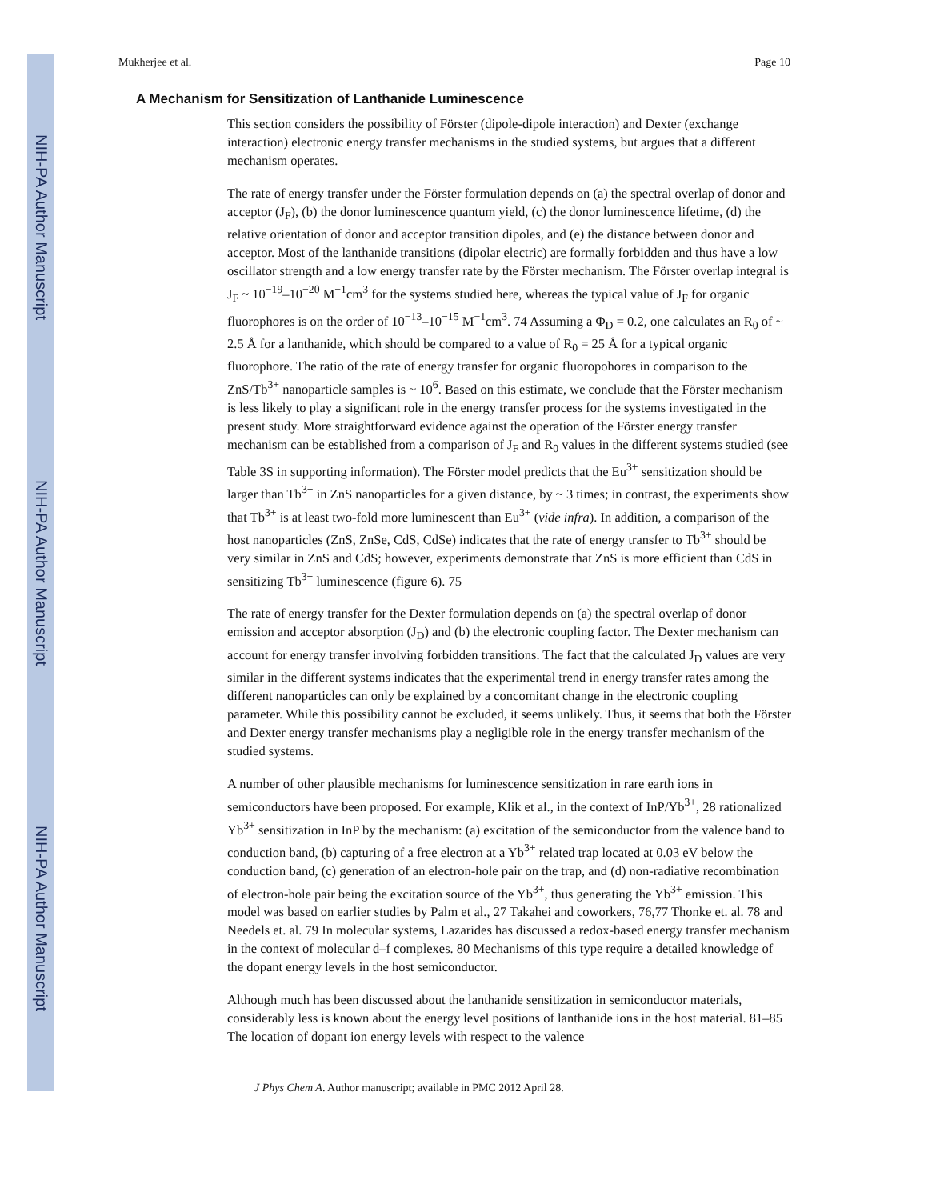NIH-PA Author Manuscript
NIH-PA Author Manuscript
NIH-PA Author Manuscript
Mukherjee et al. Page 10
A Mechanism for Sensitization of Lanthanide Luminescence
This section considers the possibility of Förster (dipole-dipole interaction) and Dexter (exchange interaction) electronic energy transfer mechanisms in the studied systems, but argues that a different mechanism operates.
The rate of energy transfer under the Förster formulation depends on (a) the spectral overlap of donor and acceptor (J<sub>F</sub>), (b) the donor luminescence quantum yield, (c) the donor luminescence lifetime, (d) the relative orientation of donor and acceptor transition dipoles, and (e) the distance between donor and acceptor. Most of the lanthanide transitions (dipolar electric) are formally forbidden and thus have a low oscillator strength and a low energy transfer rate by the Förster mechanism. The Förster overlap integral is J<sub>F</sub> ~ 10<sup>−19</sup>–10<sup>−20</sup> M<sup>−1</sup>cm<sup>3</sup> for the systems studied here, whereas the typical value of J<sub>F</sub> for organic fluorophores is on the order of 10<sup>−13</sup>–10<sup>−15</sup> M<sup>−1</sup>cm<sup>3</sup>. 74 Assuming a Φ<sub>D</sub> = 0.2, one calculates an R<sub>0</sub> of ~ 2.5 Å for a lanthanide, which should be compared to a value of R<sub>0</sub> = 25 Å for a typical organic fluorophore. The ratio of the rate of energy transfer for organic fluoropohores in comparison to the ZnS/Tb<sup>3+</sup> nanoparticle samples is ~ 10<sup>6</sup>. Based on this estimate, we conclude that the Förster mechanism is less likely to play a significant role in the energy transfer process for the systems investigated in the present study. More straightforward evidence against the operation of the Förster energy transfer mechanism can be established from a comparison of J<sub>F</sub> and R<sub>0</sub> values in the different systems studied (see Table 3S in supporting information). The Förster model predicts that the Eu<sup>3+</sup> sensitization should be larger than Tb<sup>3+</sup> in ZnS nanoparticles for a given distance, by ~ 3 times; in contrast, the experiments show that Tb<sup>3+</sup> is at least two-fold more luminescent than Eu<sup>3+</sup> (vide infra). In addition, a comparison of the host nanoparticles (ZnS, ZnSe, CdS, CdSe) indicates that the rate of energy transfer to Tb<sup>3+</sup> should be very similar in ZnS and CdS; however, experiments demonstrate that ZnS is more efficient than CdS in sensitizing Tb<sup>3+</sup> luminescence (figure 6). 75
The rate of energy transfer for the Dexter formulation depends on (a) the spectral overlap of donor emission and acceptor absorption (J<sub>D</sub>) and (b) the electronic coupling factor. The Dexter mechanism can account for energy transfer involving forbidden transitions. The fact that the calculated J<sub>D</sub> values are very similar in the different systems indicates that the experimental trend in energy transfer rates among the different nanoparticles can only be explained by a concomitant change in the electronic coupling parameter. While this possibility cannot be excluded, it seems unlikely. Thus, it seems that both the Förster and Dexter energy transfer mechanisms play a negligible role in the energy transfer mechanism of the studied systems.
A number of other plausible mechanisms for luminescence sensitization in rare earth ions in semiconductors have been proposed. For example, Klik et al., in the context of InP/Yb<sup>3+</sup>, 28 rationalized Yb<sup>3+</sup> sensitization in InP by the mechanism: (a) excitation of the semiconductor from the valence band to conduction band, (b) capturing of a free electron at a Yb<sup>3+</sup> related trap located at 0.03 eV below the conduction band, (c) generation of an electron-hole pair on the trap, and (d) non-radiative recombination of electron-hole pair being the excitation source of the Yb<sup>3+</sup>, thus generating the Yb<sup>3+</sup> emission. This model was based on earlier studies by Palm et al., 27 Takahei and coworkers, 76,77 Thonke et. al. 78 and Needels et. al. 79 In molecular systems, Lazarides has discussed a redox-based energy transfer mechanism in the context of molecular d–f complexes. 80 Mechanisms of this type require a detailed knowledge of the dopant energy levels in the host semiconductor.
Although much has been discussed about the lanthanide sensitization in semiconductor materials, considerably less is known about the energy level positions of lanthanide ions in the host material. 81–85 The location of dopant ion energy levels with respect to the valence
J Phys Chem A. Author manuscript; available in PMC 2012 April 28.